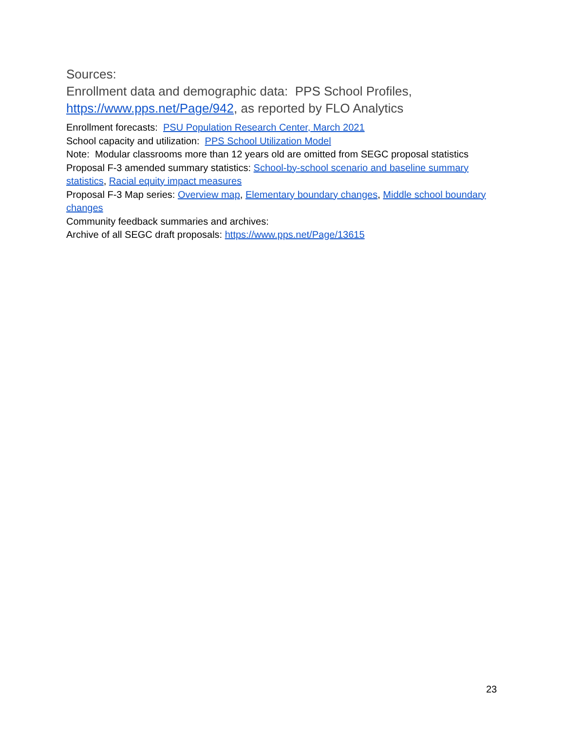Sources:
Enrollment data and demographic data: PPS School Profiles, https://www.pps.net/Page/942, as reported by FLO Analytics
Enrollment forecasts: PSU Population Research Center, March 2021
School capacity and utilization: PPS School Utilization Model
Note: Modular classrooms more than 12 years old are omitted from SEGC proposal statistics
Proposal F-3 amended summary statistics: School-by-school scenario and baseline summary statistics, Racial equity impact measures
Proposal F-3 Map series: Overview map, Elementary boundary changes, Middle school boundary changes
Community feedback summaries and archives:
Archive of all SEGC draft proposals: https://www.pps.net/Page/13615
23